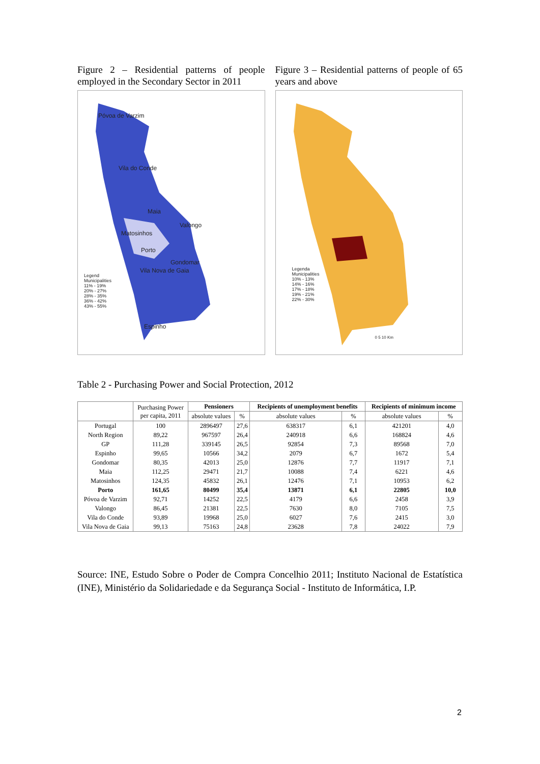Figure 2 – Residential patterns of people employed in the Secondary Sector in 2011
Póvoa de Varzim
Vila do Conde
Maia
Valongo
Matosinhos
Porto
Gondomar
Vila Nova de Gaia
Espinho
Legend
Municipalities
11% - 19%
20% - 27%
28% - 35%
36% - 42%
43% - 55%
Figure 3 – Residential patterns of people of 65 years and above
Legenda
Municipalities
10% - 13%
14% - 16%
17% - 18%
19% - 21%
22% - 30%
0 5 10 Km
Table 2 - Purchasing Power and Social Protection, 2012
| | Purchasing Power per capita, 2011 | Pensioners | | Recipients of unemployment benefits | | Recipients of minimum income | |
| --- | --- | --- | --- | --- | --- | --- | --- |
| | | absolute values | % | absolute values | % | absolute values | % |
| Portugal | 100 | 2896497 | 27,6 | 638317 | 6,1 | 421201 | 4,0 |
| North Region | 89,22 | 967597 | 26,4 | 240918 | 6,6 | 168824 | 4,6 |
| GP | 111,28 | 339145 | 26,5 | 92854 | 7,3 | 89568 | 7,0 |
| Espinho | 99,65 | 10566 | 34,2 | 2079 | 6,7 | 1672 | 5,4 |
| Gondomar | 80,35 | 42013 | 25,0 | 12876 | 7,7 | 11917 | 7,1 |
| Maia | 112,25 | 29471 | 21,7 | 10088 | 7,4 | 6221 | 4,6 |
| Matosinhos | 124,35 | 45832 | 26,1 | 12476 | 7,1 | 10953 | 6,2 |
| Porto | 161,65 | 80499 | 35,4 | 13871 | 6,1 | 22805 | 10,0 |
| Póvoa de Varzim | 92,71 | 14252 | 22,5 | 4179 | 6,6 | 2458 | 3,9 |
| Valongo | 86,45 | 21381 | 22,5 | 7630 | 8,0 | 7105 | 7,5 |
| Vila do Conde | 93,89 | 19968 | 25,0 | 6027 | 7,6 | 2415 | 3,0 |
| Vila Nova de Gaia | 99,13 | 75163 | 24,8 | 23628 | 7,8 | 24022 | 7,9 |
Source: INE, Estudo Sobre o Poder de Compra Concelhio 2011; Instituto Nacional de Estatística (INE), Ministério da Solidariedade e da Segurança Social - Instituto de Informática, I.P.
2